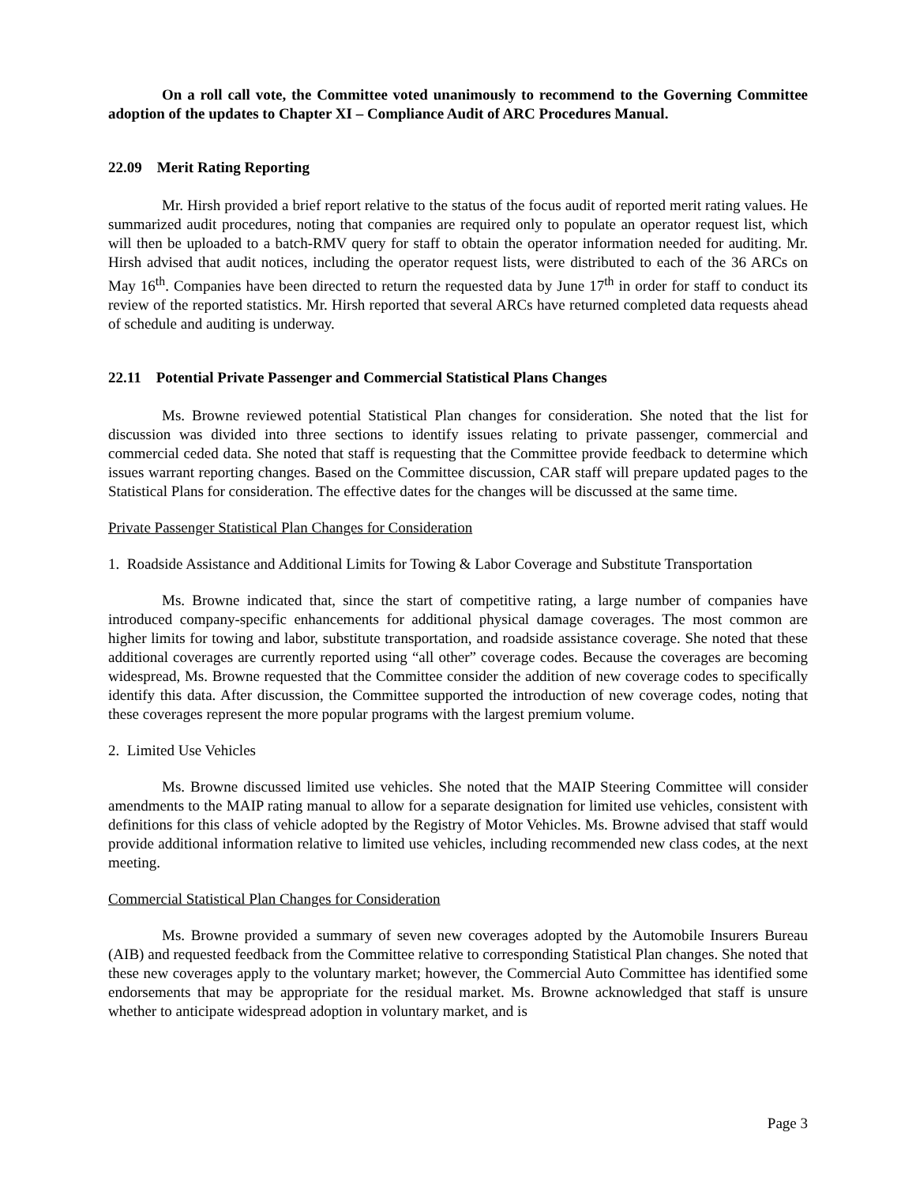On a roll call vote, the Committee voted unanimously to recommend to the Governing Committee adoption of the updates to Chapter XI – Compliance Audit of ARC Procedures Manual.
22.09 Merit Rating Reporting
Mr. Hirsh provided a brief report relative to the status of the focus audit of reported merit rating values. He summarized audit procedures, noting that companies are required only to populate an operator request list, which will then be uploaded to a batch-RMV query for staff to obtain the operator information needed for auditing. Mr. Hirsh advised that audit notices, including the operator request lists, were distributed to each of the 36 ARCs on May 16<sup>th</sup>. Companies have been directed to return the requested data by June 17<sup>th</sup> in order for staff to conduct its review of the reported statistics. Mr. Hirsh reported that several ARCs have returned completed data requests ahead of schedule and auditing is underway.
22.11 Potential Private Passenger and Commercial Statistical Plans Changes
Ms. Browne reviewed potential Statistical Plan changes for consideration. She noted that the list for discussion was divided into three sections to identify issues relating to private passenger, commercial and commercial ceded data. She noted that staff is requesting that the Committee provide feedback to determine which issues warrant reporting changes. Based on the Committee discussion, CAR staff will prepare updated pages to the Statistical Plans for consideration. The effective dates for the changes will be discussed at the same time.
Private Passenger Statistical Plan Changes for Consideration
1. Roadside Assistance and Additional Limits for Towing & Labor Coverage and Substitute Transportation
Ms. Browne indicated that, since the start of competitive rating, a large number of companies have introduced company-specific enhancements for additional physical damage coverages. The most common are higher limits for towing and labor, substitute transportation, and roadside assistance coverage. She noted that these additional coverages are currently reported using “all other” coverage codes. Because the coverages are becoming widespread, Ms. Browne requested that the Committee consider the addition of new coverage codes to specifically identify this data. After discussion, the Committee supported the introduction of new coverage codes, noting that these coverages represent the more popular programs with the largest premium volume.
2. Limited Use Vehicles
Ms. Browne discussed limited use vehicles. She noted that the MAIP Steering Committee will consider amendments to the MAIP rating manual to allow for a separate designation for limited use vehicles, consistent with definitions for this class of vehicle adopted by the Registry of Motor Vehicles. Ms. Browne advised that staff would provide additional information relative to limited use vehicles, including recommended new class codes, at the next meeting.
Commercial Statistical Plan Changes for Consideration
Ms. Browne provided a summary of seven new coverages adopted by the Automobile Insurers Bureau (AIB) and requested feedback from the Committee relative to corresponding Statistical Plan changes. She noted that these new coverages apply to the voluntary market; however, the Commercial Auto Committee has identified some endorsements that may be appropriate for the residual market. Ms. Browne acknowledged that staff is unsure whether to anticipate widespread adoption in voluntary market, and is
Page 3